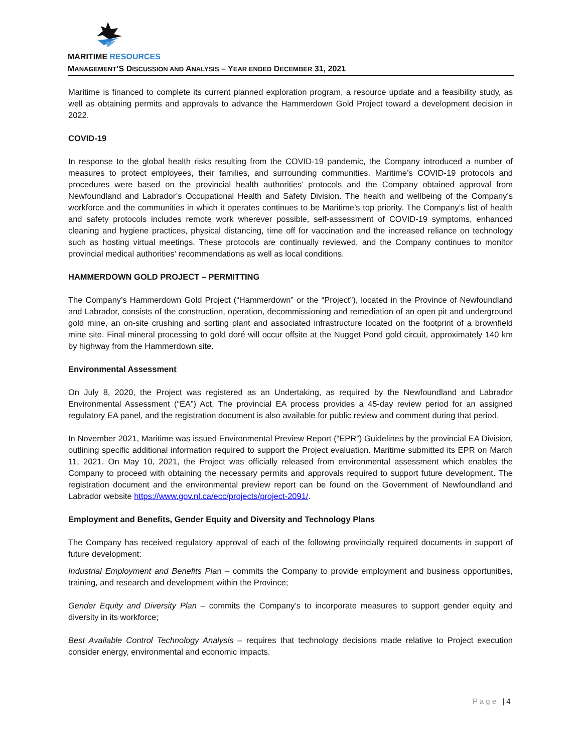MARITIME RESOURCES
MANAGEMENT’S DISCUSSION AND ANALYSIS – YEAR ENDED DECEMBER 31, 2021
Maritime is financed to complete its current planned exploration program, a resource update and a feasibility study, as well as obtaining permits and approvals to advance the Hammerdown Gold Project toward a development decision in 2022.
COVID-19
In response to the global health risks resulting from the COVID-19 pandemic, the Company introduced a number of measures to protect employees, their families, and surrounding communities. Maritime’s COVID-19 protocols and procedures were based on the provincial health authorities’ protocols and the Company obtained approval from Newfoundland and Labrador’s Occupational Health and Safety Division. The health and wellbeing of the Company’s workforce and the communities in which it operates continues to be Maritime’s top priority. The Company’s list of health and safety protocols includes remote work wherever possible, self-assessment of COVID-19 symptoms, enhanced cleaning and hygiene practices, physical distancing, time off for vaccination and the increased reliance on technology such as hosting virtual meetings. These protocols are continually reviewed, and the Company continues to monitor provincial medical authorities’ recommendations as well as local conditions.
HAMMERDOWN GOLD PROJECT – PERMITTING
The Company’s Hammerdown Gold Project (“Hammerdown” or the “Project”), located in the Province of Newfoundland and Labrador, consists of the construction, operation, decommissioning and remediation of an open pit and underground gold mine, an on-site crushing and sorting plant and associated infrastructure located on the footprint of a brownfield mine site. Final mineral processing to gold doré will occur offsite at the Nugget Pond gold circuit, approximately 140 km by highway from the Hammerdown site.
Environmental Assessment
On July 8, 2020, the Project was registered as an Undertaking, as required by the Newfoundland and Labrador Environmental Assessment (“EA”) Act. The provincial EA process provides a 45-day review period for an assigned regulatory EA panel, and the registration document is also available for public review and comment during that period.
In November 2021, Maritime was issued Environmental Preview Report (“EPR”) Guidelines by the provincial EA Division, outlining specific additional information required to support the Project evaluation. Maritime submitted its EPR on March 11, 2021. On May 10, 2021, the Project was officially released from environmental assessment which enables the Company to proceed with obtaining the necessary permits and approvals required to support future development. The registration document and the environmental preview report can be found on the Government of Newfoundland and Labrador website https://www.gov.nl.ca/ecc/projects/project-2091/.
Employment and Benefits, Gender Equity and Diversity and Technology Plans
The Company has received regulatory approval of each of the following provincially required documents in support of future development:
Industrial Employment and Benefits Plan – commits the Company to provide employment and business opportunities, training, and research and development within the Province;
Gender Equity and Diversity Plan – commits the Company’s to incorporate measures to support gender equity and diversity in its workforce;
Best Available Control Technology Analysis – requires that technology decisions made relative to Project execution consider energy, environmental and economic impacts.
Page | 4